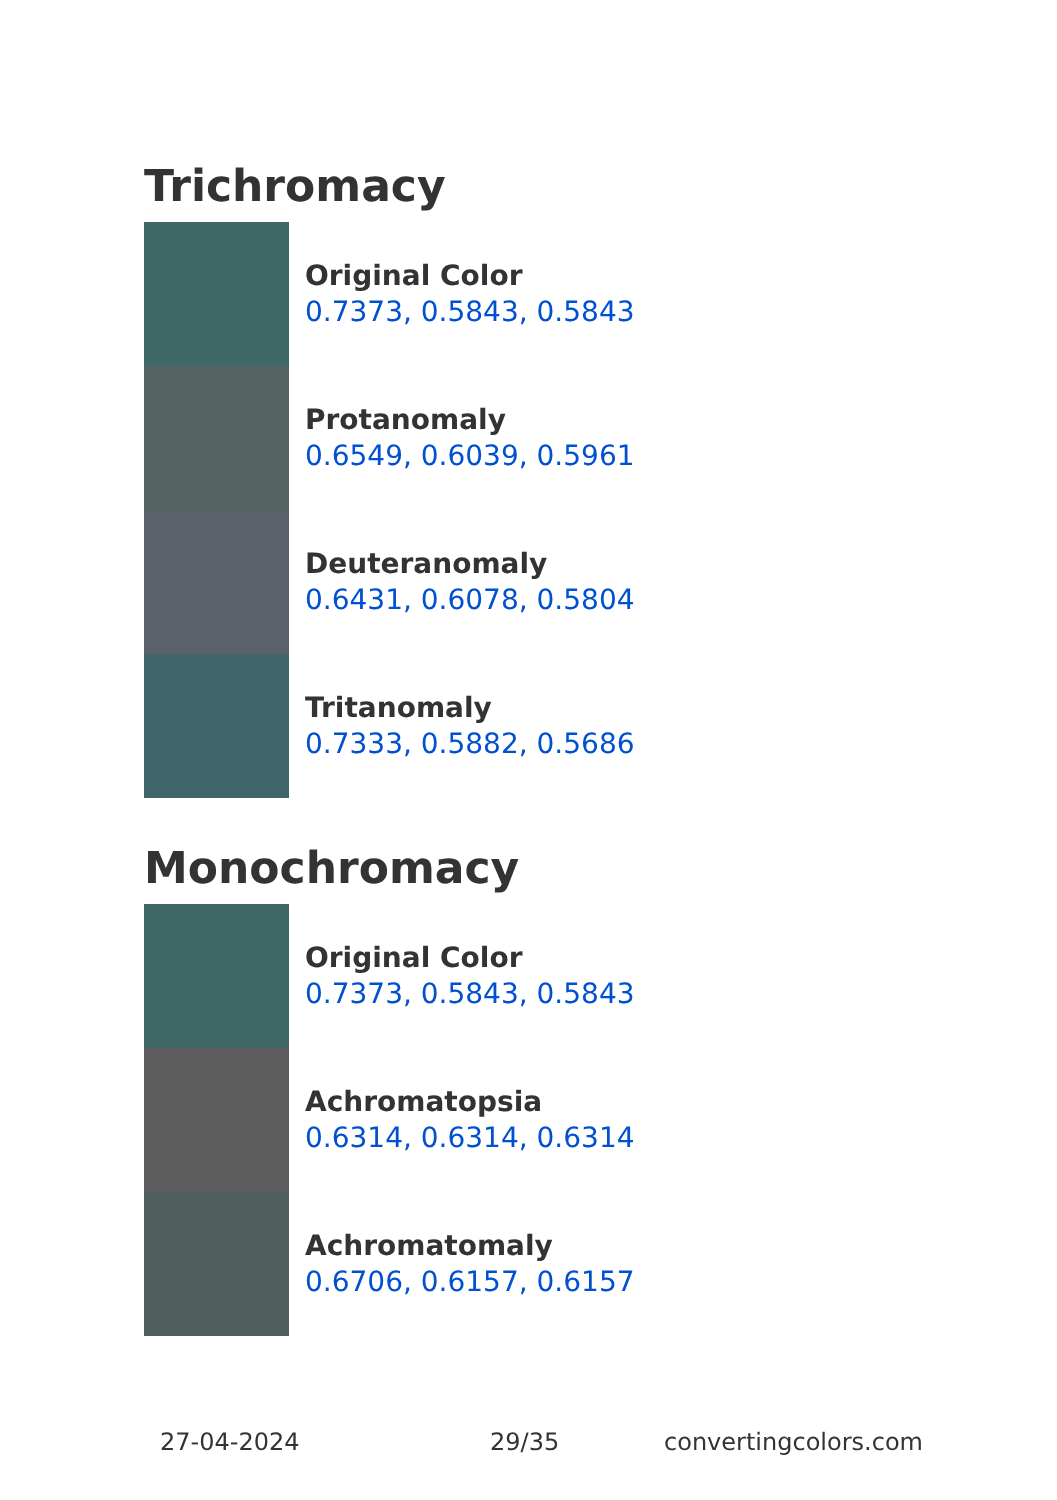Trichromacy
Original Color
0.7373, 0.5843, 0.5843
Protanomaly
0.6549, 0.6039, 0.5961
Deuteranomaly
0.6431, 0.6078, 0.5804
Tritanomaly
0.7333, 0.5882, 0.5686
Monochromacy
Original Color
0.7373, 0.5843, 0.5843
Achromatopsia
0.6314, 0.6314, 0.6314
Achromatomaly
0.6706, 0.6157, 0.6157
27-04-2024 29/35 convertingcolors.com